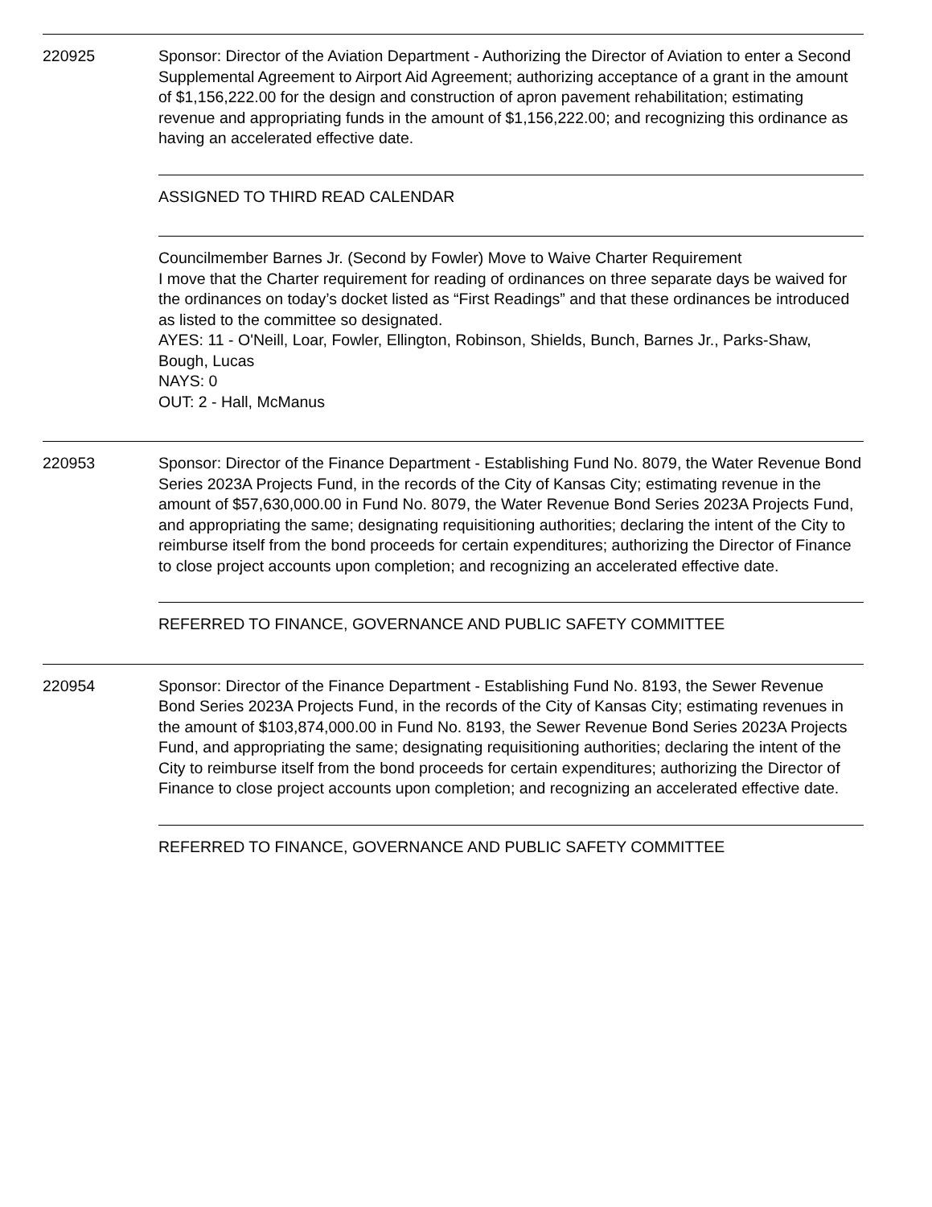220925 Sponsor: Director of the Aviation Department - Authorizing the Director of Aviation to enter a Second Supplemental Agreement to Airport Aid Agreement; authorizing acceptance of a grant in the amount of $1,156,222.00 for the design and construction of apron pavement rehabilitation; estimating revenue and appropriating funds in the amount of $1,156,222.00; and recognizing this ordinance as having an accelerated effective date.
ASSIGNED TO THIRD READ CALENDAR
Councilmember Barnes Jr. (Second by Fowler) Move to Waive Charter Requirement
I move that the Charter requirement for reading of ordinances on three separate days be waived for the ordinances on today’s docket listed as “First Readings” and that these ordinances be introduced as listed to the committee so designated.
AYES: 11 - O'Neill, Loar, Fowler, Ellington, Robinson, Shields, Bunch, Barnes Jr., Parks-Shaw, Bough, Lucas
NAYS: 0
OUT: 2 - Hall, McManus
220953 Sponsor: Director of the Finance Department - Establishing Fund No. 8079, the Water Revenue Bond Series 2023A Projects Fund, in the records of the City of Kansas City; estimating revenue in the amount of $57,630,000.00 in Fund No. 8079, the Water Revenue Bond Series 2023A Projects Fund, and appropriating the same; designating requisitioning authorities; declaring the intent of the City to reimburse itself from the bond proceeds for certain expenditures; authorizing the Director of Finance to close project accounts upon completion; and recognizing an accelerated effective date.
REFERRED TO FINANCE, GOVERNANCE AND PUBLIC SAFETY COMMITTEE
220954 Sponsor: Director of the Finance Department - Establishing Fund No. 8193, the Sewer Revenue Bond Series 2023A Projects Fund, in the records of the City of Kansas City; estimating revenues in the amount of $103,874,000.00 in Fund No. 8193, the Sewer Revenue Bond Series 2023A Projects Fund, and appropriating the same; designating requisitioning authorities; declaring the intent of the City to reimburse itself from the bond proceeds for certain expenditures; authorizing the Director of Finance to close project accounts upon completion; and recognizing an accelerated effective date.
REFERRED TO FINANCE, GOVERNANCE AND PUBLIC SAFETY COMMITTEE